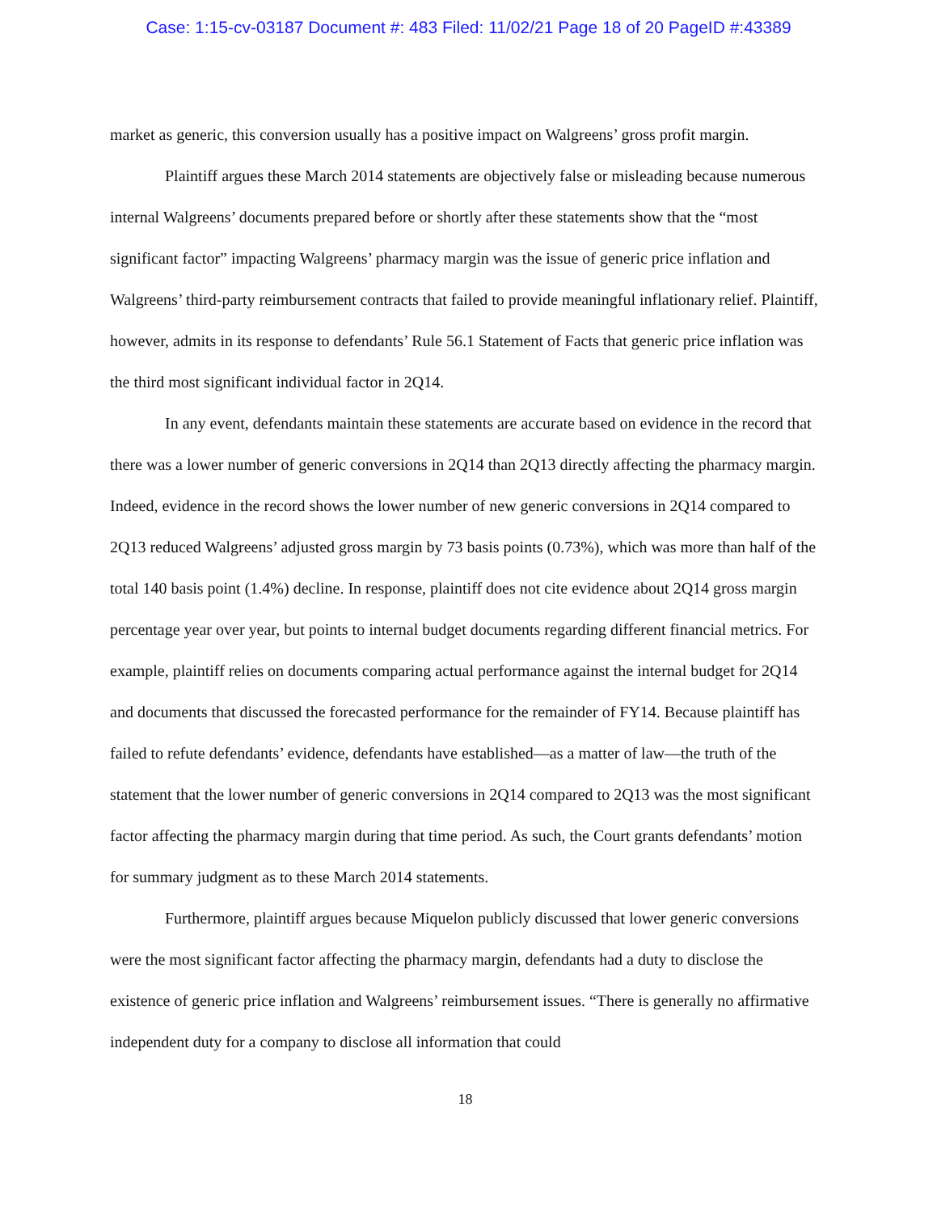Case: 1:15-cv-03187 Document #: 483 Filed: 11/02/21 Page 18 of 20 PageID #:43389
market as generic, this conversion usually has a positive impact on Walgreens’ gross profit margin.
Plaintiff argues these March 2014 statements are objectively false or misleading because numerous internal Walgreens’ documents prepared before or shortly after these statements show that the “most significant factor” impacting Walgreens’ pharmacy margin was the issue of generic price inflation and Walgreens’ third-party reimbursement contracts that failed to provide meaningful inflationary relief. Plaintiff, however, admits in its response to defendants’ Rule 56.1 Statement of Facts that generic price inflation was the third most significant individual factor in 2Q14.
In any event, defendants maintain these statements are accurate based on evidence in the record that there was a lower number of generic conversions in 2Q14 than 2Q13 directly affecting the pharmacy margin. Indeed, evidence in the record shows the lower number of new generic conversions in 2Q14 compared to 2Q13 reduced Walgreens’ adjusted gross margin by 73 basis points (0.73%), which was more than half of the total 140 basis point (1.4%) decline. In response, plaintiff does not cite evidence about 2Q14 gross margin percentage year over year, but points to internal budget documents regarding different financial metrics. For example, plaintiff relies on documents comparing actual performance against the internal budget for 2Q14 and documents that discussed the forecasted performance for the remainder of FY14. Because plaintiff has failed to refute defendants’ evidence, defendants have established—as a matter of law—the truth of the statement that the lower number of generic conversions in 2Q14 compared to 2Q13 was the most significant factor affecting the pharmacy margin during that time period. As such, the Court grants defendants’ motion for summary judgment as to these March 2014 statements.
Furthermore, plaintiff argues because Miquelon publicly discussed that lower generic conversions were the most significant factor affecting the pharmacy margin, defendants had a duty to disclose the existence of generic price inflation and Walgreens’ reimbursement issues. “There is generally no affirmative independent duty for a company to disclose all information that could
18